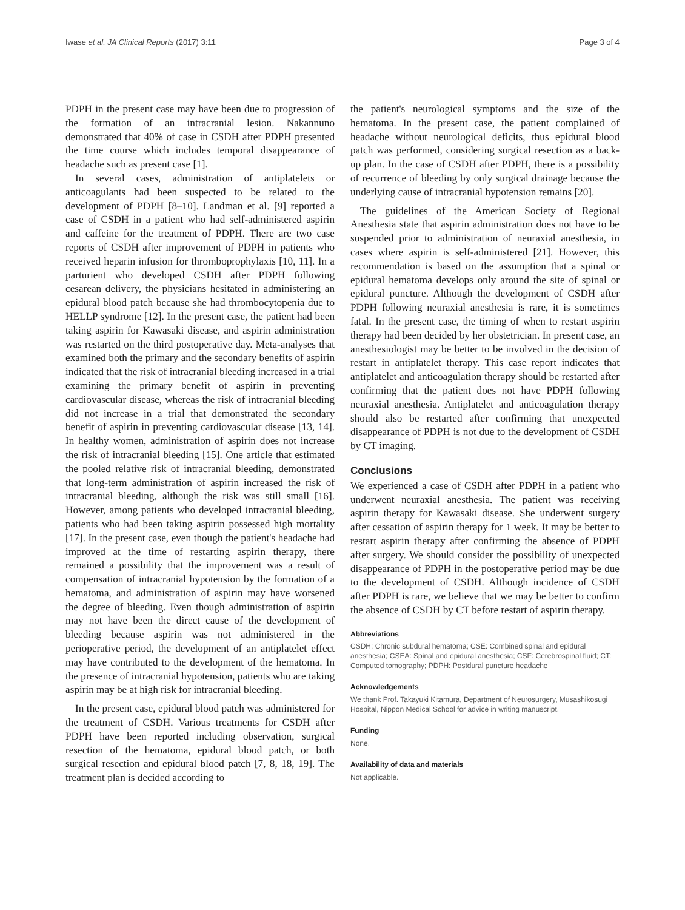Iwase et al. JA Clinical Reports (2017) 3:11 Page 3 of 4
PDPH in the present case may have been due to progression of the formation of an intracranial lesion. Nakannuno demonstrated that 40% of case in CSDH after PDPH presented the time course which includes temporal disappearance of headache such as present case [1].
In several cases, administration of antiplatelets or anticoagulants had been suspected to be related to the development of PDPH [8–10]. Landman et al. [9] reported a case of CSDH in a patient who had self-administered aspirin and caffeine for the treatment of PDPH. There are two case reports of CSDH after improvement of PDPH in patients who received heparin infusion for thromboprophylaxis [10, 11]. In a parturient who developed CSDH after PDPH following cesarean delivery, the physicians hesitated in administering an epidural blood patch because she had thrombocytopenia due to HELLP syndrome [12]. In the present case, the patient had been taking aspirin for Kawasaki disease, and aspirin administration was restarted on the third postoperative day. Meta-analyses that examined both the primary and the secondary benefits of aspirin indicated that the risk of intracranial bleeding increased in a trial examining the primary benefit of aspirin in preventing cardiovascular disease, whereas the risk of intracranial bleeding did not increase in a trial that demonstrated the secondary benefit of aspirin in preventing cardiovascular disease [13, 14]. In healthy women, administration of aspirin does not increase the risk of intracranial bleeding [15]. One article that estimated the pooled relative risk of intracranial bleeding, demonstrated that long-term administration of aspirin increased the risk of intracranial bleeding, although the risk was still small [16]. However, among patients who developed intracranial bleeding, patients who had been taking aspirin possessed high mortality [17]. In the present case, even though the patient's headache had improved at the time of restarting aspirin therapy, there remained a possibility that the improvement was a result of compensation of intracranial hypotension by the formation of a hematoma, and administration of aspirin may have worsened the degree of bleeding. Even though administration of aspirin may not have been the direct cause of the development of bleeding because aspirin was not administered in the perioperative period, the development of an antiplatelet effect may have contributed to the development of the hematoma. In the presence of intracranial hypotension, patients who are taking aspirin may be at high risk for intracranial bleeding.
In the present case, epidural blood patch was administered for the treatment of CSDH. Various treatments for CSDH after PDPH have been reported including observation, surgical resection of the hematoma, epidural blood patch, or both surgical resection and epidural blood patch [7, 8, 18, 19]. The treatment plan is decided according to
the patient's neurological symptoms and the size of the hematoma. In the present case, the patient complained of headache without neurological deficits, thus epidural blood patch was performed, considering surgical resection as a back-up plan. In the case of CSDH after PDPH, there is a possibility of recurrence of bleeding by only surgical drainage because the underlying cause of intracranial hypotension remains [20].
The guidelines of the American Society of Regional Anesthesia state that aspirin administration does not have to be suspended prior to administration of neuraxial anesthesia, in cases where aspirin is self-administered [21]. However, this recommendation is based on the assumption that a spinal or epidural hematoma develops only around the site of spinal or epidural puncture. Although the development of CSDH after PDPH following neuraxial anesthesia is rare, it is sometimes fatal. In the present case, the timing of when to restart aspirin therapy had been decided by her obstetrician. In present case, an anesthesiologist may be better to be involved in the decision of restart in antiplatelet therapy. This case report indicates that antiplatelet and anticoagulation therapy should be restarted after confirming that the patient does not have PDPH following neuraxial anesthesia. Antiplatelet and anticoagulation therapy should also be restarted after confirming that unexpected disappearance of PDPH is not due to the development of CSDH by CT imaging.
Conclusions
We experienced a case of CSDH after PDPH in a patient who underwent neuraxial anesthesia. The patient was receiving aspirin therapy for Kawasaki disease. She underwent surgery after cessation of aspirin therapy for 1 week. It may be better to restart aspirin therapy after confirming the absence of PDPH after surgery. We should consider the possibility of unexpected disappearance of PDPH in the postoperative period may be due to the development of CSDH. Although incidence of CSDH after PDPH is rare, we believe that we may be better to confirm the absence of CSDH by CT before restart of aspirin therapy.
Abbreviations
CSDH: Chronic subdural hematoma; CSE: Combined spinal and epidural anesthesia; CSEA: Spinal and epidural anesthesia; CSF: Cerebrospinal fluid; CT: Computed tomography; PDPH: Postdural puncture headache
Acknowledgements
We thank Prof. Takayuki Kitamura, Department of Neurosurgery, Musashikosugi Hospital, Nippon Medical School for advice in writing manuscript.
Funding
None.
Availability of data and materials
Not applicable.